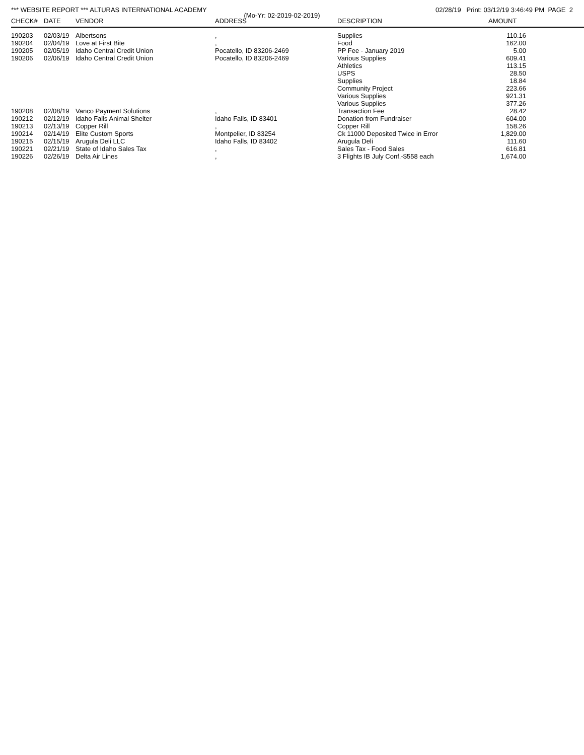*** WEBSITE REPORT *** ALTURAS INTERNATIONAL ACADEMY 02/28/19 Print: 03/12/19 3:46:49 PM PAGE 2
(Mo-Yr: 02-2019-02-2019)
| CHECK# | DATE | VENDOR | ADDRESS | DESCRIPTION | AMOUNT | |
| --- | --- | --- | --- | --- | --- | --- |
| 190203 | 02/03/19 | Albertsons | , | Supplies | 110.16 | |
| 190204 | 02/04/19 | Love at First Bite | , | Food | 162.00 | |
| 190205 | 02/05/19 | Idaho Central Credit Union | Pocatello, ID 83206-2469 | PP Fee - January 2019 | 5.00 | |
| 190206 | 02/06/19 | Idaho Central Credit Union | Pocatello, ID 83206-2469 | Various Supplies | 609.41 | |
| | | | | Athletics | 113.15 | |
| | | | | USPS | 28.50 | |
| | | | | Supplies | 18.84 | |
| | | | | Community Project | 223.66 | |
| | | | | Various Supplies | 921.31 | |
| | | | | Various Supplies | 377.26 | |
| 190208 | 02/08/19 | Vanco Payment Solutions | , | Transaction Fee | 28.42 | |
| 190212 | 02/12/19 | Idaho Falls Animal Shelter | Idaho Falls, ID 83401 | Donation from Fundraiser | 604.00 | |
| 190213 | 02/13/19 | Copper Rill | , | Copper Rill | 158.26 | |
| 190214 | 02/14/19 | Elite Custom Sports | Montpelier, ID 83254 | Ck 11000 Deposited Twice in Error | 1,829.00 | |
| 190215 | 02/15/19 | Arugula Deli LLC | Idaho Falls, ID 83402 | Arugula Deli | 111.60 | |
| 190221 | 02/21/19 | State of Idaho Sales Tax | , | Sales Tax - Food Sales | 616.81 | |
| 190226 | 02/26/19 | Delta Air Lines | , | 3 Flights IB July Conf.-$558 each | 1,674.00 | |